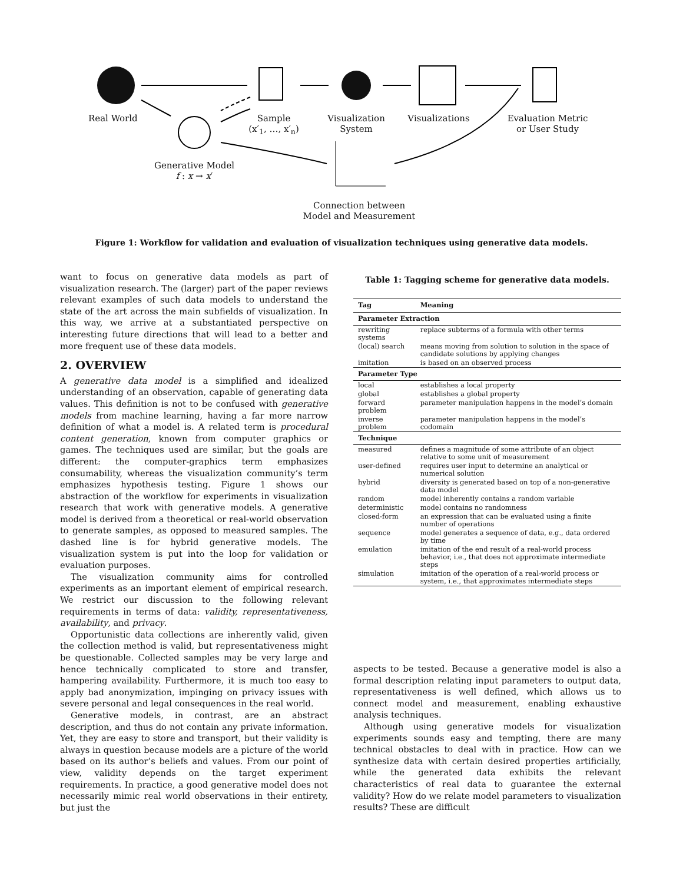Real World
Sample
(x′<sub>1</sub>, …, x′<sub>n</sub>)
Visualization
System
Visualizations
Evaluation Metric
or User Study
Generative Model
f : x → x′
Connection between
Model and Measurement
Figure 1: Workflow for validation and evaluation of visualization techniques using generative data models.
want to focus on generative data models as part of visualization research. The (larger) part of the paper reviews relevant examples of such data models to understand the state of the art across the main subfields of visualization. In this way, we arrive at a substantiated perspective on interesting future directions that will lead to a better and more frequent use of these data models.
2. OVERVIEW
A generative data model is a simplified and idealized understanding of an observation, capable of generating data values. This definition is not to be confused with generative models from machine learning, having a far more narrow definition of what a model is. A related term is procedural content generation, known from computer graphics or games. The techniques used are similar, but the goals are different: the computer-graphics term emphasizes consumability, whereas the visualization community’s term emphasizes hypothesis testing. Figure 1 shows our abstraction of the workflow for experiments in visualization research that work with generative models. A generative model is derived from a theoretical or real-world observation to generate samples, as opposed to measured samples. The dashed line is for hybrid generative models. The visualization system is put into the loop for validation or evaluation purposes.
The visualization community aims for controlled experiments as an important element of empirical research. We restrict our discussion to the following relevant requirements in terms of data: validity, representativeness, availability, and privacy.
Opportunistic data collections are inherently valid, given the collection method is valid, but representativeness might be questionable. Collected samples may be very large and hence technically complicated to store and transfer, hampering availability. Furthermore, it is much too easy to apply bad anonymization, impinging on privacy issues with severe personal and legal consequences in the real world.
Generative models, in contrast, are an abstract description, and thus do not contain any private information. Yet, they are easy to store and transport, but their validity is always in question because models are a picture of the world based on its author’s beliefs and values. From our point of view, validity depends on the target experiment requirements. In practice, a good generative model does not necessarily mimic real world observations in their entirety, but just the
Table 1: Tagging scheme for generative data models.
| Tag | Meaning |
| --- | --- |
| Parameter Extraction | |
| rewriting systems | replace subterms of a formula with other terms |
| (local) search | means moving from solution to solution in the space of candidate solutions by applying changes |
| imitation | is based on an observed process |
| Parameter Type | |
| local | establishes a local property |
| global | establishes a global property |
| forward problem | parameter manipulation happens in the model’s domain |
| inverse problem | parameter manipulation happens in the model’s codomain |
| Technique | |
| measured | defines a magnitude of some attribute of an object relative to some unit of measurement |
| user-defined | requires user input to determine an analytical or numerical solution |
| hybrid | diversity is generated based on top of a non-generative data model |
| random | model inherently contains a random variable |
| deterministic | model contains no randomness |
| closed-form | an expression that can be evaluated using a finite number of operations |
| sequence | model generates a sequence of data, e.g., data ordered by time |
| emulation | imitation of the end result of a real-world process behavior, i.e., that does not approximate intermediate steps |
| simulation | imitation of the operation of a real-world process or system, i.e., that approximates intermediate steps |
aspects to be tested. Because a generative model is also a formal description relating input parameters to output data, representativeness is well defined, which allows us to connect model and measurement, enabling exhaustive analysis techniques.
Although using generative models for visualization experiments sounds easy and tempting, there are many technical obstacles to deal with in practice. How can we synthesize data with certain desired properties artificially, while the generated data exhibits the relevant characteristics of real data to guarantee the external validity? How do we relate model parameters to visualization results? These are difficult